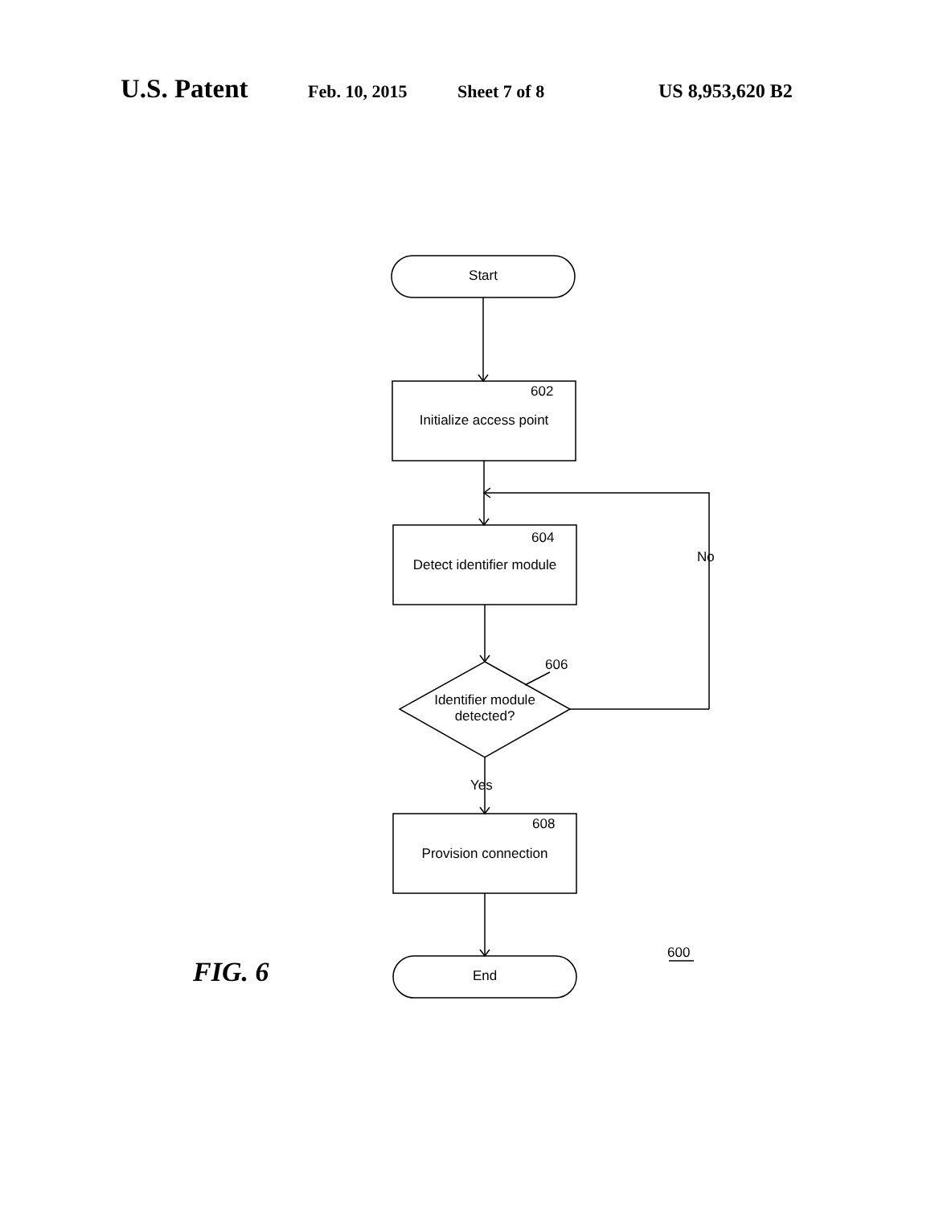U.S. Patent Feb. 10, 2015 Sheet 7 of 8 US 8,953,620 B2
Start
602
Initialize access point
604
Detect identifier module
No
606
Identifier module detected?
Yes
608
Provision connection
600
End
FIG. 6